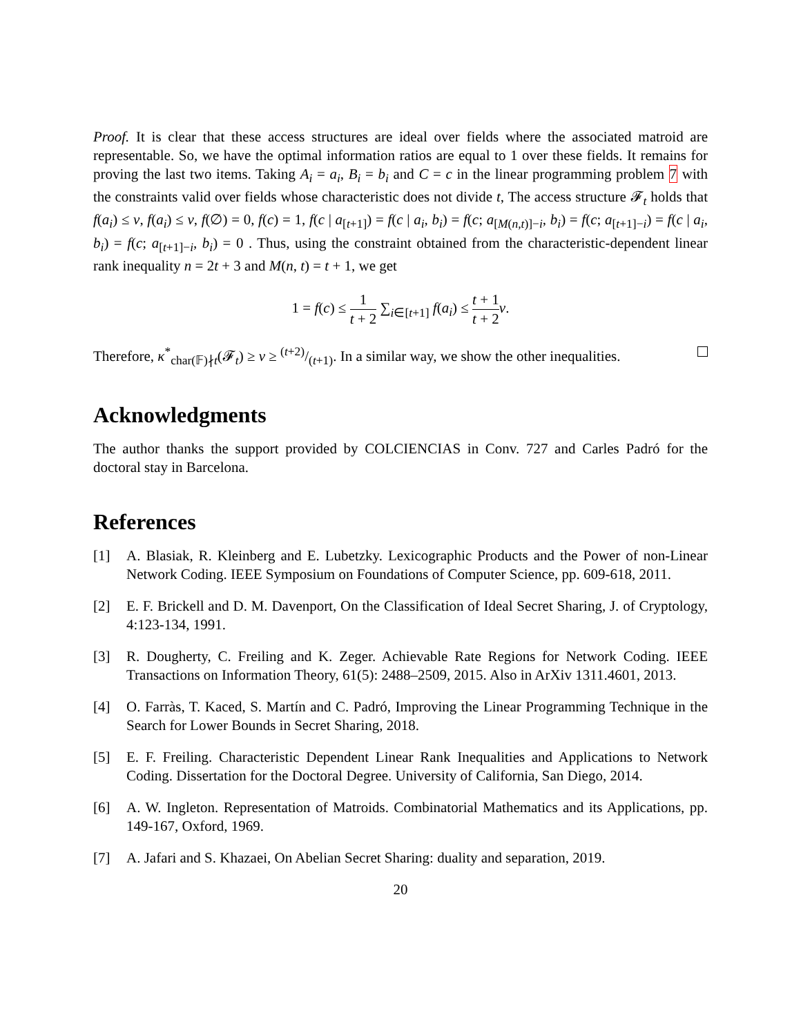Proof. It is clear that these access structures are ideal over fields where the associated matroid are representable. So, we have the optimal information ratios are equal to 1 over these fields. It remains for proving the last two items. Taking A<sub>i</sub> = a<sub>i</sub>, B<sub>i</sub> = b<sub>i</sub> and C = c in the linear programming problem 7 with the constraints valid over fields whose characteristic does not divide t, The access structure 𝓕<sub>t</sub> holds that f(a<sub>i</sub>) ≤ v, f(a<sub>i</sub>) ≤ v, f(∅) = 0, f(c) = 1, f(c | a<sub>[t+1]</sub>) = f(c | a<sub>i</sub>, b<sub>i</sub>) = f(c; a<sub>[M(n,t)]−i</sub>, b<sub>i</sub>) = f(c; a<sub>[t+1]−i</sub>) = f(c | a<sub>i</sub>, b<sub>i</sub>) = f(c; a<sub>[t+1]−i</sub>, b<sub>i</sub>) = 0 . Thus, using the constraint obtained from the characteristic-dependent linear rank inequality n = 2t + 3 and M(n, t) = t + 1, we get
1 = f(c) ≤ 1 t + 2 ∑<sub>i∈[t+1]</sub> f(a<sub>i</sub>) ≤ t + 1 t + 2 v.
Therefore, κ<sup>*</sup><sub>char(𝔽)∤t</sub>(𝓕<sub>t</sub>) ≥ v ≥ (t+2)/(t+1). In a similar way, we show the other inequalities.
Acknowledgments
The author thanks the support provided by COLCIENCIAS in Conv. 727 and Carles Padró for the doctoral stay in Barcelona.
References
[1] A. Blasiak, R. Kleinberg and E. Lubetzky. Lexicographic Products and the Power of non-Linear Network Coding. IEEE Symposium on Foundations of Computer Science, pp. 609-618, 2011.
[2] E. F. Brickell and D. M. Davenport, On the Classification of Ideal Secret Sharing, J. of Cryptology, 4:123-134, 1991.
[3] R. Dougherty, C. Freiling and K. Zeger. Achievable Rate Regions for Network Coding. IEEE Transactions on Information Theory, 61(5): 2488–2509, 2015. Also in ArXiv 1311.4601, 2013.
[4] O. Farràs, T. Kaced, S. Martín and C. Padró, Improving the Linear Programming Technique in the Search for Lower Bounds in Secret Sharing, 2018.
[5] E. F. Freiling. Characteristic Dependent Linear Rank Inequalities and Applications to Network Coding. Dissertation for the Doctoral Degree. University of California, San Diego, 2014.
[6] A. W. Ingleton. Representation of Matroids. Combinatorial Mathematics and its Applications, pp. 149-167, Oxford, 1969.
[7] A. Jafari and S. Khazaei, On Abelian Secret Sharing: duality and separation, 2019.
20